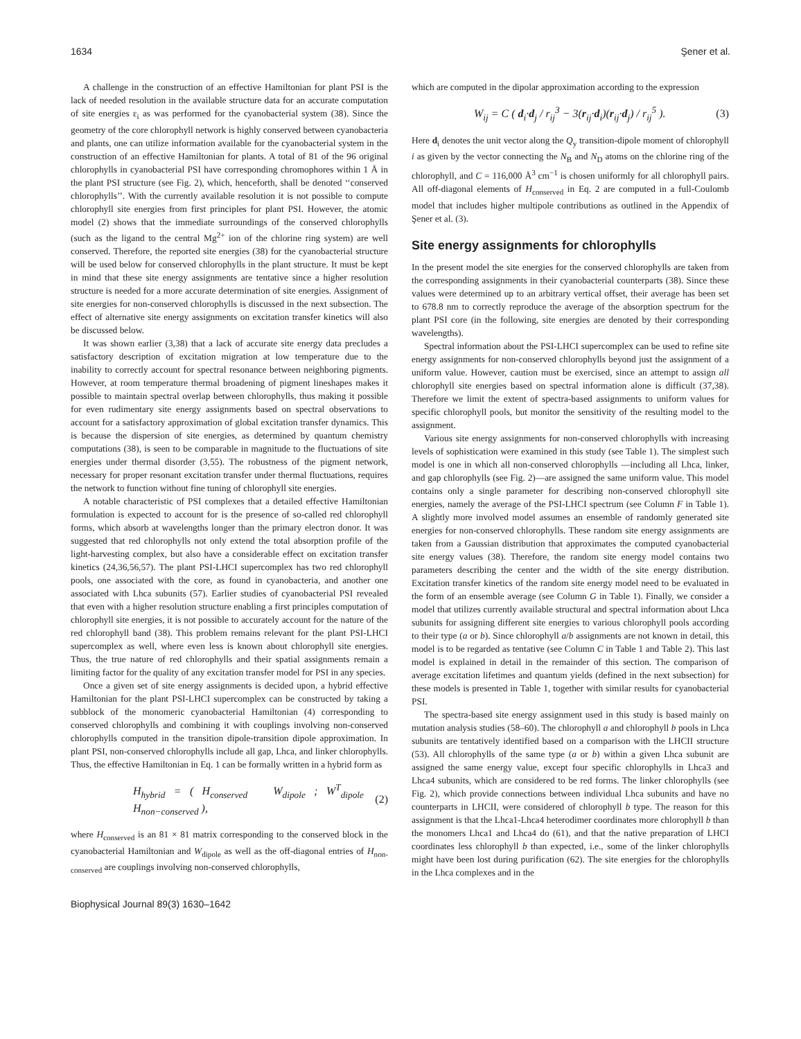1634 Şener et al.
A challenge in the construction of an effective Hamiltonian for plant PSI is the lack of needed resolution in the available structure data for an accurate computation of site energies ε<sub>i</sub> as was performed for the cyanobacterial system (38). Since the geometry of the core chlorophyll network is highly conserved between cyanobacteria and plants, one can utilize information available for the cyanobacterial system in the construction of an effective Hamiltonian for plants. A total of 81 of the 96 original chlorophylls in cyanobacterial PSI have corresponding chromophores within 1 Å in the plant PSI structure (see Fig. 2), which, henceforth, shall be denoted ‘‘conserved chlorophylls’’. With the currently available resolution it is not possible to compute chlorophyll site energies from first principles for plant PSI. However, the atomic model (2) shows that the immediate surroundings of the conserved chlorophylls (such as the ligand to the central Mg<sup>2+</sup> ion of the chlorine ring system) are well conserved. Therefore, the reported site energies (38) for the cyanobacterial structure will be used below for conserved chlorophylls in the plant structure. It must be kept in mind that these site energy assignments are tentative since a higher resolution structure is needed for a more accurate determination of site energies. Assignment of site energies for non-conserved chlorophylls is discussed in the next subsection. The effect of alternative site energy assignments on excitation transfer kinetics will also be discussed below.
It was shown earlier (3,38) that a lack of accurate site energy data precludes a satisfactory description of excitation migration at low temperature due to the inability to correctly account for spectral resonance between neighboring pigments. However, at room temperature thermal broadening of pigment lineshapes makes it possible to maintain spectral overlap between chlorophylls, thus making it possible for even rudimentary site energy assignments based on spectral observations to account for a satisfactory approximation of global excitation transfer dynamics. This is because the dispersion of site energies, as determined by quantum chemistry computations (38), is seen to be comparable in magnitude to the fluctuations of site energies under thermal disorder (3,55). The robustness of the pigment network, necessary for proper resonant excitation transfer under thermal fluctuations, requires the network to function without fine tuning of chlorophyll site energies.
A notable characteristic of PSI complexes that a detailed effective Hamiltonian formulation is expected to account for is the presence of so-called red chlorophyll forms, which absorb at wavelengths longer than the primary electron donor. It was suggested that red chlorophylls not only extend the total absorption profile of the light-harvesting complex, but also have a considerable effect on excitation transfer kinetics (24,36,56,57). The plant PSI-LHCI supercomplex has two red chlorophyll pools, one associated with the core, as found in cyanobacteria, and another one associated with Lhca subunits (57). Earlier studies of cyanobacterial PSI revealed that even with a higher resolution structure enabling a first principles computation of chlorophyll site energies, it is not possible to accurately account for the nature of the red chlorophyll band (38). This problem remains relevant for the plant PSI-LHCI supercomplex as well, where even less is known about chlorophyll site energies. Thus, the true nature of red chlorophylls and their spatial assignments remain a limiting factor for the quality of any excitation transfer model for PSI in any species.
Once a given set of site energy assignments is decided upon, a hybrid effective Hamiltonian for the plant PSI-LHCI supercomplex can be constructed by taking a subblock of the monomeric cyanobacterial Hamiltonian (4) corresponding to conserved chlorophylls and combining it with couplings involving non-conserved chlorophylls computed in the transition dipole-transition dipole approximation. In plant PSI, non-conserved chlorophylls include all gap, Lhca, and linker chlorophylls. Thus, the effective Hamiltonian in Eq. 1 can be formally written in a hybrid form as
H<sub>hybrid</sub> = ( H<sub>conserved</sub> W<sub>dipole</sub> ; W<sup>T</sup><sub>dipole</sub> H<sub>non−conserved</sub> ), (2)
where H<sub>conserved</sub> is an 81 × 81 matrix corresponding to the conserved block in the cyanobacterial Hamiltonian and W<sub>dipole</sub> as well as the off-diagonal entries of H<sub>non-conserved</sub> are couplings involving non-conserved chlorophylls,
which are computed in the dipolar approximation according to the expression
W<sub>ij</sub> = C ( d<sub>i</sub>·d<sub>j</sub> / r<sub>ij</sub><sup>3</sup> − 3(r<sub>ij</sub>·d<sub>i</sub>)(r<sub>ij</sub>·d<sub>j</sub>) / r<sub>ij</sub><sup>5</sup> ). (3)
Here d<sub>i</sub> denotes the unit vector along the Q<sub>y</sub> transition-dipole moment of chlorophyll i as given by the vector connecting the N<sub>B</sub> and N<sub>D</sub> atoms on the chlorine ring of the chlorophyll, and C = 116,000 Å<sup>3</sup> cm<sup>−1</sup> is chosen uniformly for all chlorophyll pairs. All off-diagonal elements of H<sub>conserved</sub> in Eq. 2 are computed in a full-Coulomb model that includes higher multipole contributions as outlined in the Appendix of Şener et al. (3).
Site energy assignments for chlorophylls
In the present model the site energies for the conserved chlorophylls are taken from the corresponding assignments in their cyanobacterial counterparts (38). Since these values were determined up to an arbitrary vertical offset, their average has been set to 678.8 nm to correctly reproduce the average of the absorption spectrum for the plant PSI core (in the following, site energies are denoted by their corresponding wavelengths).
Spectral information about the PSI-LHCI supercomplex can be used to refine site energy assignments for non-conserved chlorophylls beyond just the assignment of a uniform value. However, caution must be exercised, since an attempt to assign all chlorophyll site energies based on spectral information alone is difficult (37,38). Therefore we limit the extent of spectra-based assignments to uniform values for specific chlorophyll pools, but monitor the sensitivity of the resulting model to the assignment.
Various site energy assignments for non-conserved chlorophylls with increasing levels of sophistication were examined in this study (see Table 1). The simplest such model is one in which all non-conserved chlorophylls —including all Lhca, linker, and gap chlorophylls (see Fig. 2)—are assigned the same uniform value. This model contains only a single parameter for describing non-conserved chlorophyll site energies, namely the average of the PSI-LHCI spectrum (see Column F in Table 1). A slightly more involved model assumes an ensemble of randomly generated site energies for non-conserved chlorophylls. These random site energy assignments are taken from a Gaussian distribution that approximates the computed cyanobacterial site energy values (38). Therefore, the random site energy model contains two parameters describing the center and the width of the site energy distribution. Excitation transfer kinetics of the random site energy model need to be evaluated in the form of an ensemble average (see Column G in Table 1). Finally, we consider a model that utilizes currently available structural and spectral information about Lhca subunits for assigning different site energies to various chlorophyll pools according to their type (a or b). Since chlorophyll a/b assignments are not known in detail, this model is to be regarded as tentative (see Column C in Table 1 and Table 2). This last model is explained in detail in the remainder of this section. The comparison of average excitation lifetimes and quantum yields (defined in the next subsection) for these models is presented in Table 1, together with similar results for cyanobacterial PSI.
The spectra-based site energy assignment used in this study is based mainly on mutation analysis studies (58–60). The chlorophyll a and chlorophyll b pools in Lhca subunits are tentatively identified based on a comparison with the LHCII structure (53). All chlorophylls of the same type (a or b) within a given Lhca subunit are assigned the same energy value, except four specific chlorophylls in Lhca3 and Lhca4 subunits, which are considered to be red forms. The linker chlorophylls (see Fig. 2), which provide connections between individual Lhca subunits and have no counterparts in LHCII, were considered of chlorophyll b type. The reason for this assignment is that the Lhca1-Lhca4 heterodimer coordinates more chlorophyll b than the monomers Lhca1 and Lhca4 do (61), and that the native preparation of LHCI coordinates less chlorophyll b than expected, i.e., some of the linker chlorophylls might have been lost during purification (62). The site energies for the chlorophylls in the Lhca complexes and in the
Biophysical Journal 89(3) 1630–1642